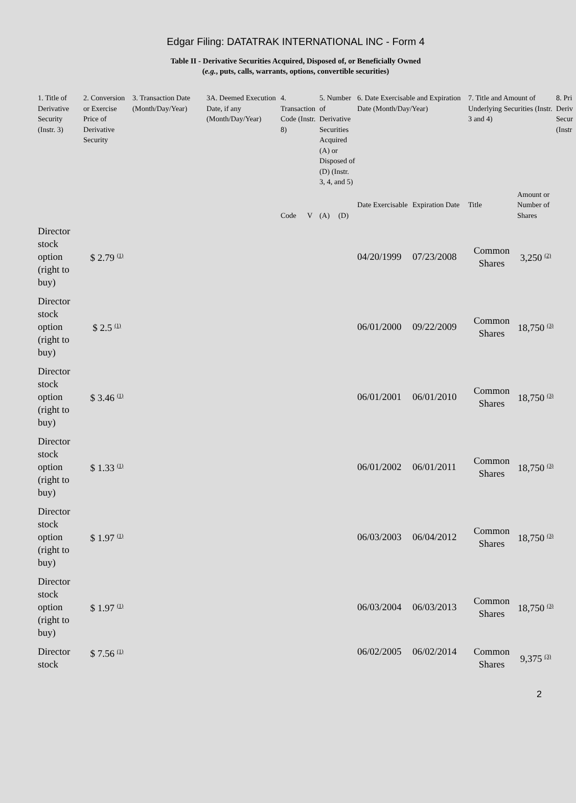Edgar Filing: DATATRAK INTERNATIONAL INC - Form 4
Table II - Derivative Securities Acquired, Disposed of, or Beneficially Owned
(e.g., puts, calls, warrants, options, convertible securities)
| 1. Title of Derivative Security (Instr. 3) | 2. Conversion or Exercise Price of Derivative Security | 3. Transaction Date (Month/Day/Year) | 3A. Deemed Execution Date, if any (Month/Day/Year) | 4. Transaction Code (Instr. 8) | | 5. Number of Derivative Securities Acquired (A) or Disposed of (D) (Instr. 3, 4, and 5) | | 6. Date Exercisable and Expiration Date (Month/Day/Year) | | 7. Title and Amount of Underlying Securities (Instr. 3 and 4) | | 8. Pri Deriv Secur (Instr |
| --- | --- | --- | --- | --- | --- | --- | --- | --- | --- | --- | --- | --- |
| | | | | Code | V | (A) | (D) | Date Exercisable | Expiration Date | Title | Amount or Number of Shares | |
| Director stock option (right to buy) | $ 2.79 <sup>(1)</sup> | | | | | | | 04/20/1999 | 07/23/2008 | Common Shares | 3,250 <sup>(2)</sup> | |
| Director stock option (right to buy) | $ 2.5 <sup>(1)</sup> | | | | | | | 06/01/2000 | 09/22/2009 | Common Shares | 18,750 <sup>(3)</sup> | |
| Director stock option (right to buy) | $ 3.46 <sup>(1)</sup> | | | | | | | 06/01/2001 | 06/01/2010 | Common Shares | 18,750 <sup>(3)</sup> | |
| Director stock option (right to buy) | $ 1.33 <sup>(1)</sup> | | | | | | | 06/01/2002 | 06/01/2011 | Common Shares | 18,750 <sup>(3)</sup> | |
| Director stock option (right to buy) | $ 1.97 <sup>(1)</sup> | | | | | | | 06/03/2003 | 06/04/2012 | Common Shares | 18,750 <sup>(3)</sup> | |
| Director stock option (right to buy) | $ 1.97 <sup>(1)</sup> | | | | | | | 06/03/2004 | 06/03/2013 | Common Shares | 18,750 <sup>(3)</sup> | |
| Director stock | $ 7.56 <sup>(1)</sup> | | | | | | | 06/02/2005 | 06/02/2014 | Common Shares | 9,375 <sup>(3)</sup> | |
2